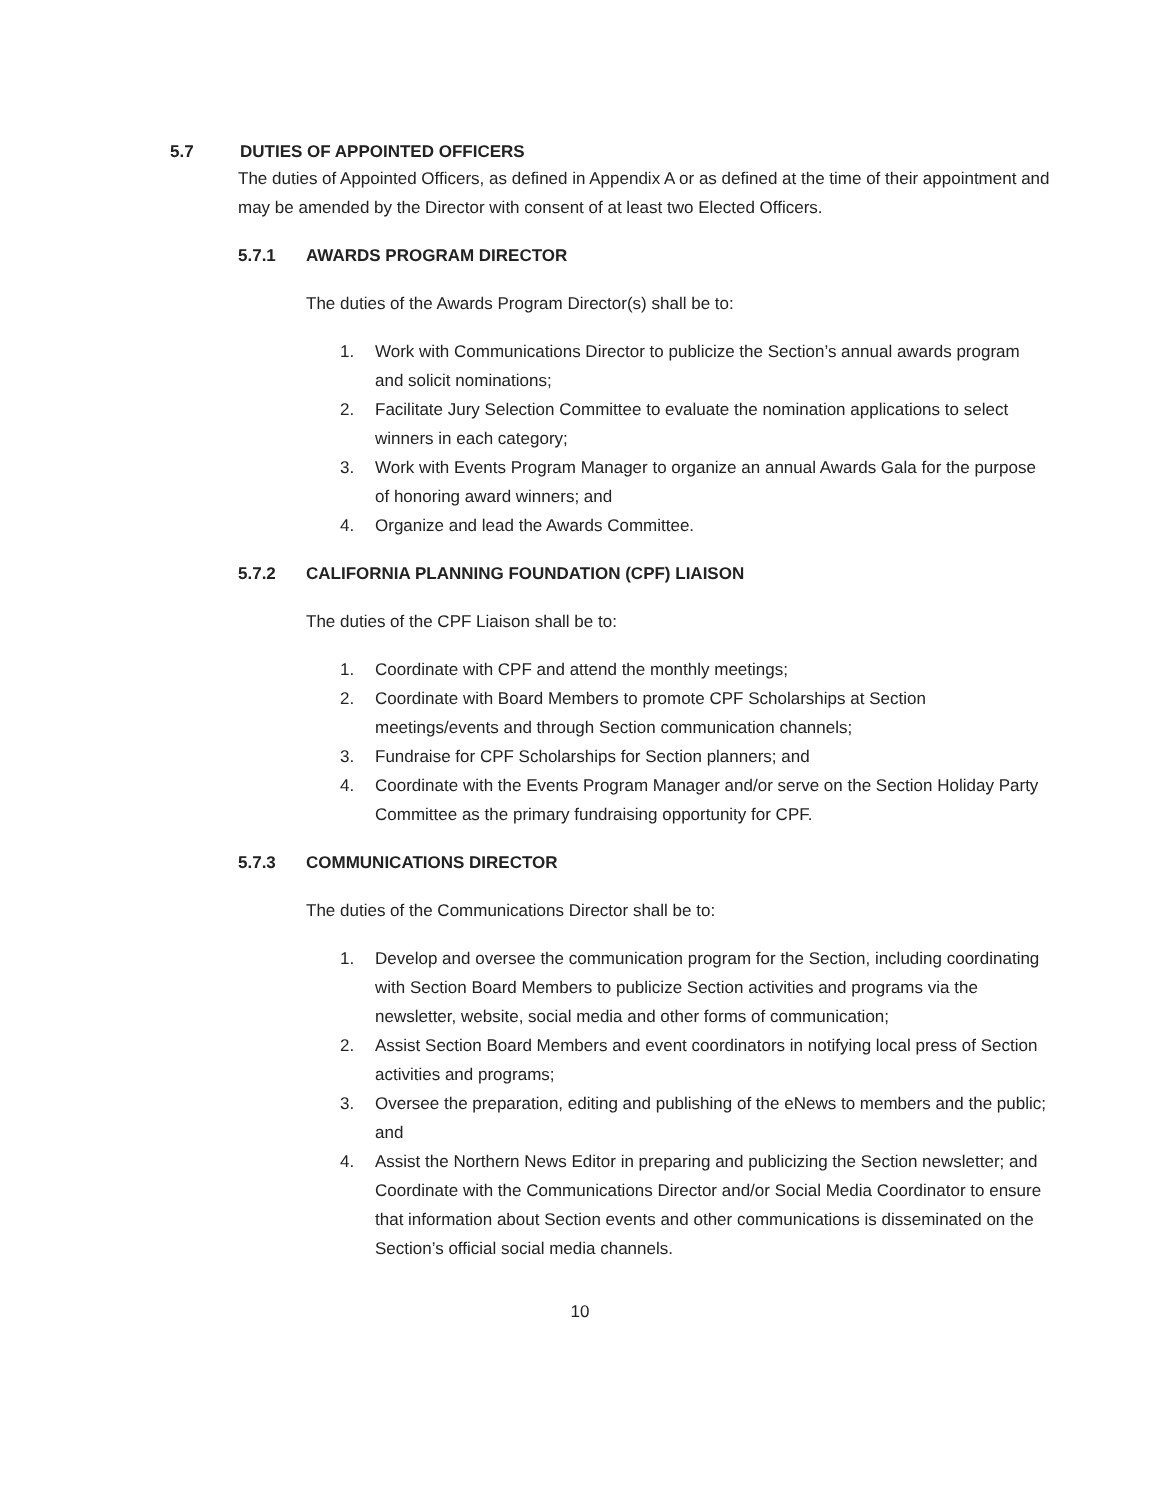5.7 DUTIES OF APPOINTED OFFICERS
The duties of Appointed Officers, as defined in Appendix A or as defined at the time of their appointment and may be amended by the Director with consent of at least two Elected Officers.
5.7.1 AWARDS PROGRAM DIRECTOR
The duties of the Awards Program Director(s) shall be to:
1. Work with Communications Director to publicize the Section’s annual awards program and solicit nominations;
2. Facilitate Jury Selection Committee to evaluate the nomination applications to select winners in each category;
3. Work with Events Program Manager to organize an annual Awards Gala for the purpose of honoring award winners; and
4. Organize and lead the Awards Committee.
5.7.2 CALIFORNIA PLANNING FOUNDATION (CPF) LIAISON
The duties of the CPF Liaison shall be to:
1. Coordinate with CPF and attend the monthly meetings;
2. Coordinate with Board Members to promote CPF Scholarships at Section meetings/events and through Section communication channels;
3. Fundraise for CPF Scholarships for Section planners; and
4. Coordinate with the Events Program Manager and/or serve on the Section Holiday Party Committee as the primary fundraising opportunity for CPF.
5.7.3 COMMUNICATIONS DIRECTOR
The duties of the Communications Director shall be to:
1. Develop and oversee the communication program for the Section, including coordinating with Section Board Members to publicize Section activities and programs via the newsletter, website, social media and other forms of communication;
2. Assist Section Board Members and event coordinators in notifying local press of Section activities and programs;
3. Oversee the preparation, editing and publishing of the eNews to members and the public; and
4. Assist the Northern News Editor in preparing and publicizing the Section newsletter; and Coordinate with the Communications Director and/or Social Media Coordinator to ensure that information about Section events and other communications is disseminated on the Section’s official social media channels.
10